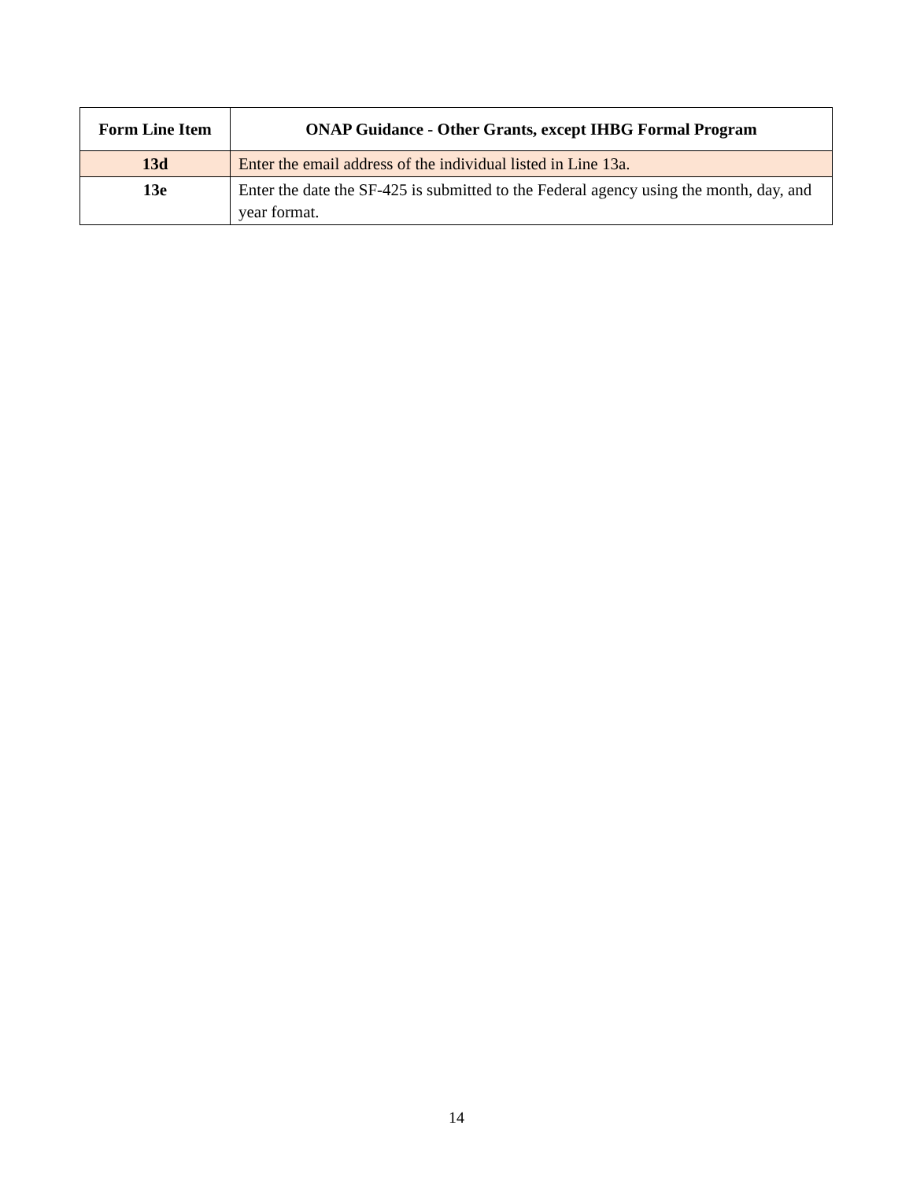| Form Line Item | ONAP Guidance - Other Grants, except IHBG Formal Program |
| --- | --- |
| 13d | Enter the email address of the individual listed in Line 13a. |
| 13e | Enter the date the SF-425 is submitted to the Federal agency using the month, day, and year format. |
14